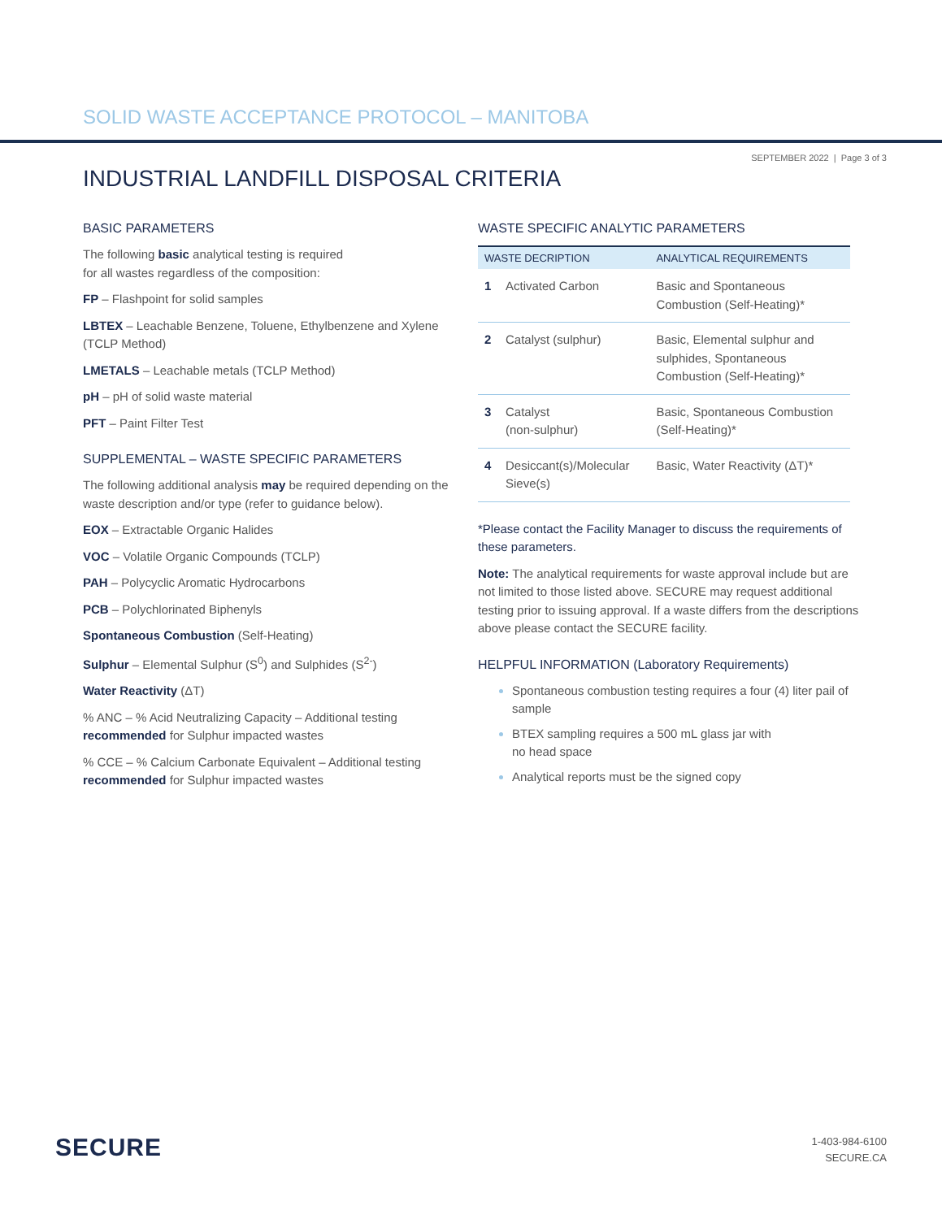SOLID WASTE ACCEPTANCE PROTOCOL – MANITOBA
SEPTEMBER 2022 | Page 3 of 3
INDUSTRIAL LANDFILL DISPOSAL CRITERIA
BASIC PARAMETERS
The following basic analytical testing is required
for all wastes regardless of the composition:
FP – Flashpoint for solid samples
LBTEX – Leachable Benzene, Toluene, Ethylbenzene and Xylene (TCLP Method)
LMETALS – Leachable metals (TCLP Method)
pH – pH of solid waste material
PFT – Paint Filter Test
SUPPLEMENTAL – WASTE SPECIFIC PARAMETERS
The following additional analysis may be required depending on the waste description and/or type (refer to guidance below).
EOX – Extractable Organic Halides
VOC – Volatile Organic Compounds (TCLP)
PAH – Polycyclic Aromatic Hydrocarbons
PCB – Polychlorinated Biphenyls
Spontaneous Combustion (Self-Heating)
Sulphur – Elemental Sulphur (S<sup>0</sup>) and Sulphides (S<sup>2-</sup>)
Water Reactivity (ΔT)
% ANC – % Acid Neutralizing Capacity – Additional testing recommended for Sulphur impacted wastes
% CCE – % Calcium Carbonate Equivalent – Additional testing recommended for Sulphur impacted wastes
WASTE SPECIFIC ANALYTIC PARAMETERS
| WASTE DECRIPTION | | ANALYTICAL REQUIREMENTS |
| --- | --- | --- |
| 1 | Activated Carbon | Basic and Spontaneous Combustion (Self-Heating)* |
| 2 | Catalyst (sulphur) | Basic, Elemental sulphur and sulphides, Spontaneous Combustion (Self-Heating)* |
| 3 | Catalyst (non-sulphur) | Basic, Spontaneous Combustion (Self-Heating)* |
| 4 | Desiccant(s)/Molecular Sieve(s) | Basic, Water Reactivity (ΔT)* |
*Please contact the Facility Manager to discuss the requirements of these parameters.
Note: The analytical requirements for waste approval include but are not limited to those listed above. SECURE may request additional testing prior to issuing approval. If a waste differs from the descriptions above please contact the SECURE facility.
HELPFUL INFORMATION (Laboratory Requirements)
Spontaneous combustion testing requires a four (4) liter pail of sample
BTEX sampling requires a 500 mL glass jar with
no head space
Analytical reports must be the signed copy
SECURE
1-403-984-6100
SECURE.CA